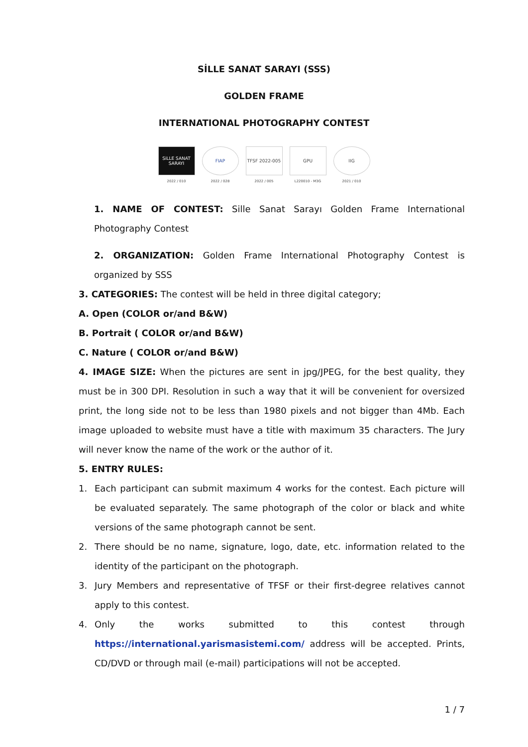SİLLE SANAT SARAYI (SSS)
GOLDEN FRAME
INTERNATIONAL PHOTOGRAPHY CONTEST
SiLLE SANAT SARAYI
2022 / 010
FIAP
2022 / 028
TFSF 2022-005
2022 / 005
GPU
L220010 - M3G
IIG
2021 / 010
1. NAME OF CONTEST: Sille Sanat Sarayı Golden Frame International Photography Contest
2. ORGANIZATION: Golden Frame International Photography Contest is organized by SSS
3. CATEGORIES: The contest will be held in three digital category;
A. Open (COLOR or/and B&W)
B. Portrait ( COLOR or/and B&W)
C. Nature ( COLOR or/and B&W)
4. IMAGE SIZE: When the pictures are sent in jpg/JPEG, for the best quality, they must be in 300 DPI. Resolution in such a way that it will be convenient for oversized print, the long side not to be less than 1980 pixels and not bigger than 4Mb. Each image uploaded to website must have a title with maximum 35 characters. The Jury will never know the name of the work or the author of it.
5. ENTRY RULES:
1. Each participant can submit maximum 4 works for the contest. Each picture will be evaluated separately. The same photograph of the color or black and white versions of the same photograph cannot be sent.
2. There should be no name, signature, logo, date, etc. information related to the identity of the participant on the photograph.
3. Jury Members and representative of TFSF or their first-degree relatives cannot apply to this contest.
4. Only the works submitted to this contest through https://international.yarismasistemi.com/ address will be accepted. Prints, CD/DVD or through mail (e-mail) participations will not be accepted.
1 / 7